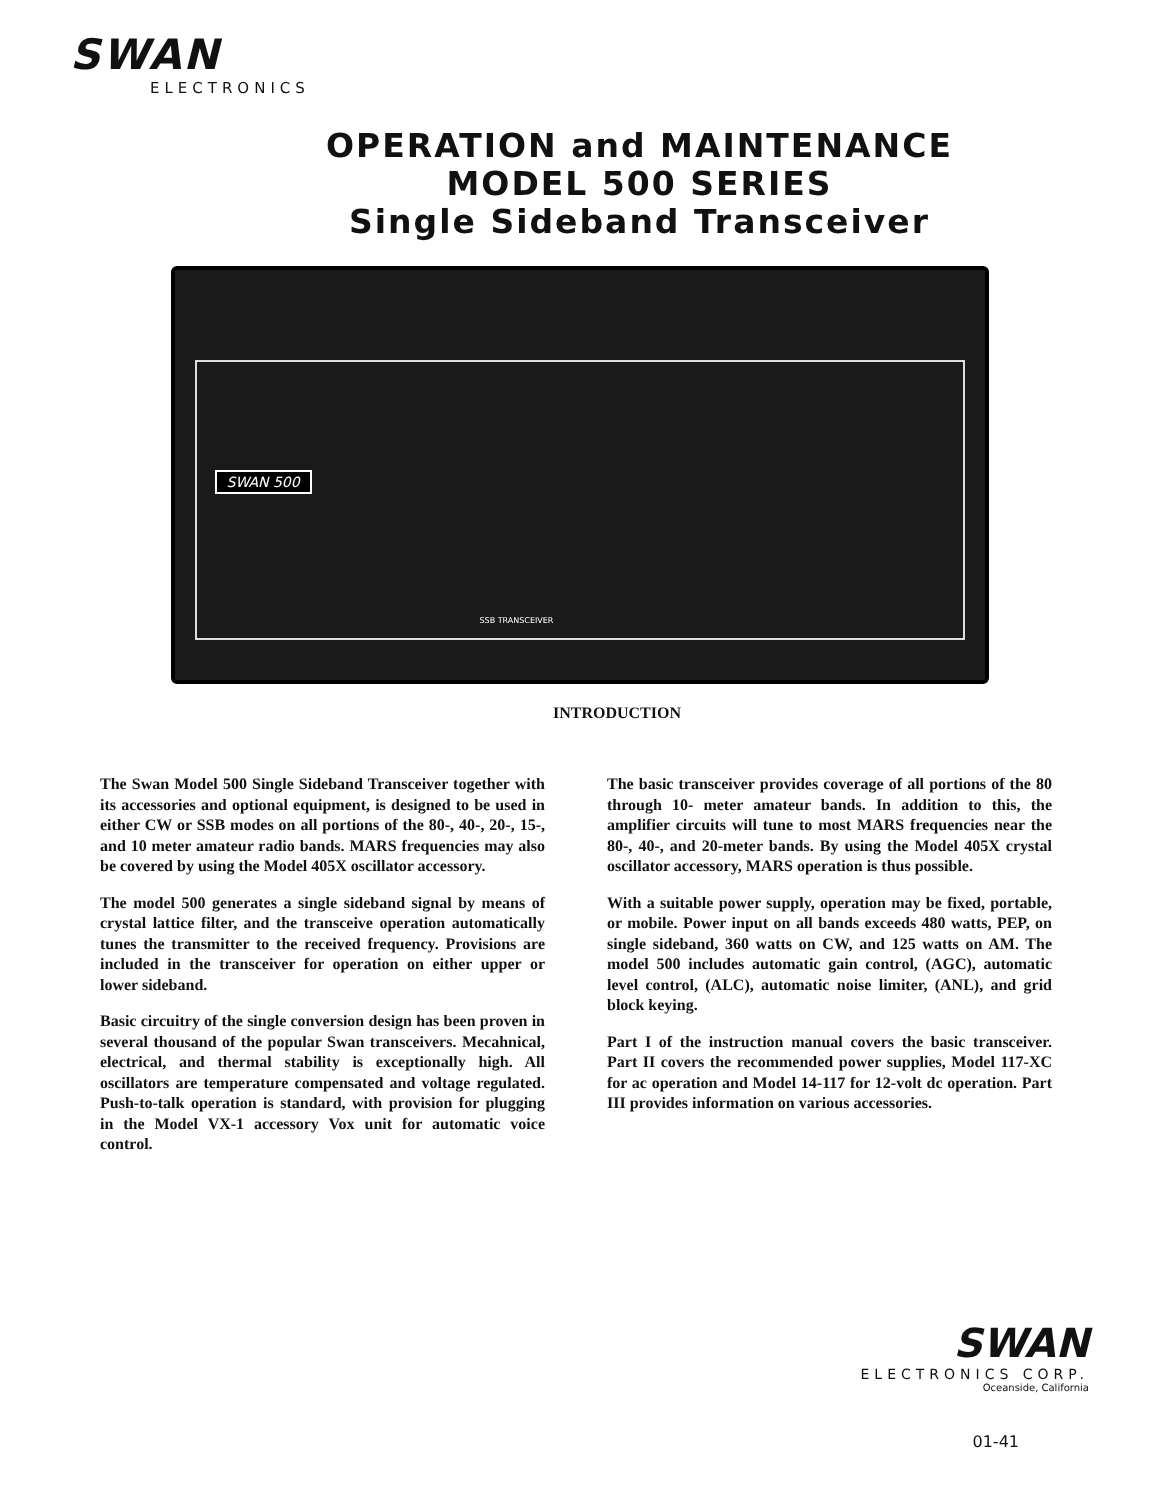SWAN
ELECTRONICS
OPERATION and MAINTENANCE
MODEL 500 SERIES
Single Sideband Transceiver
SWAN 500
SSB TRANSCEIVER
INTRODUCTION
The Swan Model 500 Single Sideband Transceiver together with its accessories and optional equipment, is designed to be used in either CW or SSB modes on all portions of the 80-, 40-, 20-, 15-, and 10 meter amateur radio bands. MARS frequencies may also be covered by using the Model 405X oscillator accessory.
The model 500 generates a single sideband signal by means of crystal lattice filter, and the transceive operation automatically tunes the transmitter to the received frequency. Provisions are included in the transceiver for operation on either upper or lower sideband.
Basic circuitry of the single conversion design has been proven in several thousand of the popular Swan transceivers. Mecahnical, electrical, and thermal stability is exceptionally high. All oscillators are temperature compensated and voltage regulated. Push-to-talk operation is standard, with provision for plugging in the Model VX-1 accessory Vox unit for automatic voice control.
The basic transceiver provides coverage of all portions of the 80 through 10- meter amateur bands. In addition to this, the amplifier circuits will tune to most MARS frequencies near the 80-, 40-, and 20-meter bands. By using the Model 405X crystal oscillator accessory, MARS operation is thus possible.
With a suitable power supply, operation may be fixed, portable, or mobile. Power input on all bands exceeds 480 watts, PEP, on single sideband, 360 watts on CW, and 125 watts on AM. The model 500 includes automatic gain control, (AGC), automatic level control, (ALC), automatic noise limiter, (ANL), and grid block keying.
Part I of the instruction manual covers the basic transceiver. Part II covers the recommended power supplies, Model 117-XC for ac operation and Model 14-117 for 12-volt dc operation. Part III provides information on various accessories.
SWAN
ELECTRONICS CORP.
Oceanside, California
01-41